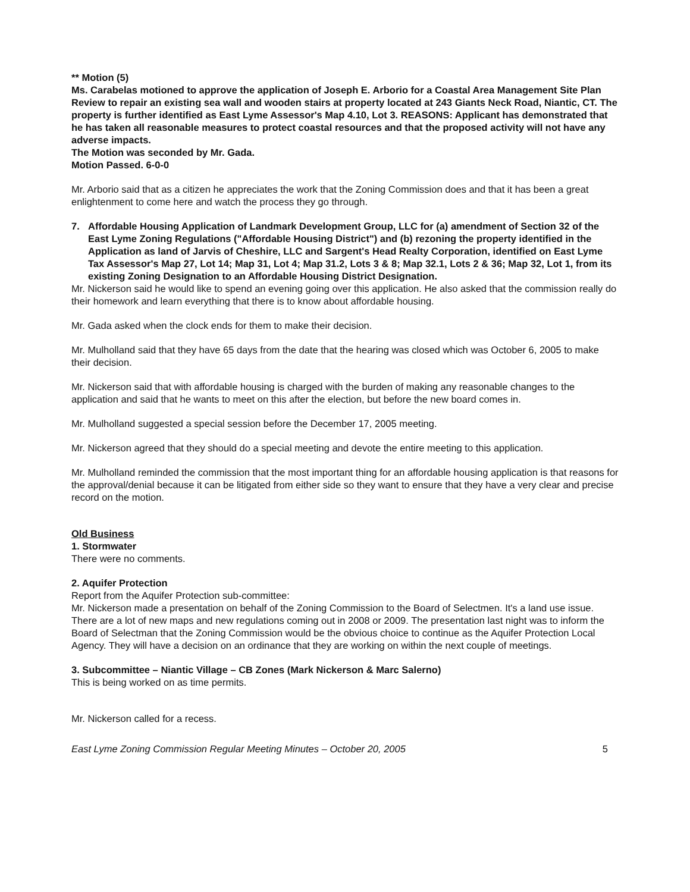** Motion (5)
Ms. Carabelas motioned to approve the application of Joseph E. Arborio for a Coastal Area Management Site Plan Review to repair an existing sea wall and wooden stairs at property located at 243 Giants Neck Road, Niantic, CT. The property is further identified as East Lyme Assessor's Map 4.10, Lot 3. REASONS: Applicant has demonstrated that he has taken all reasonable measures to protect coastal resources and that the proposed activity will not have any adverse impacts.
The Motion was seconded by Mr. Gada.
Motion Passed. 6-0-0
Mr. Arborio said that as a citizen he appreciates the work that the Zoning Commission does and that it has been a great enlightenment to come here and watch the process they go through.
7. Affordable Housing Application of Landmark Development Group, LLC for (a) amendment of Section 32 of the East Lyme Zoning Regulations ("Affordable Housing District") and (b) rezoning the property identified in the Application as land of Jarvis of Cheshire, LLC and Sargent's Head Realty Corporation, identified on East Lyme Tax Assessor's Map 27, Lot 14; Map 31, Lot 4; Map 31.2, Lots 3 & 8; Map 32.1, Lots 2 & 36; Map 32, Lot 1, from its existing Zoning Designation to an Affordable Housing District Designation.
Mr. Nickerson said he would like to spend an evening going over this application. He also asked that the commission really do their homework and learn everything that there is to know about affordable housing.
Mr. Gada asked when the clock ends for them to make their decision.
Mr. Mulholland said that they have 65 days from the date that the hearing was closed which was October 6, 2005 to make their decision.
Mr. Nickerson said that with affordable housing is charged with the burden of making any reasonable changes to the application and said that he wants to meet on this after the election, but before the new board comes in.
Mr. Mulholland suggested a special session before the December 17, 2005 meeting.
Mr. Nickerson agreed that they should do a special meeting and devote the entire meeting to this application.
Mr. Mulholland reminded the commission that the most important thing for an affordable housing application is that reasons for the approval/denial because it can be litigated from either side so they want to ensure that they have a very clear and precise record on the motion.
Old Business
1. Stormwater
There were no comments.
2. Aquifer Protection
Report from the Aquifer Protection sub-committee:
Mr. Nickerson made a presentation on behalf of the Zoning Commission to the Board of Selectmen. It's a land use issue. There are a lot of new maps and new regulations coming out in 2008 or 2009. The presentation last night was to inform the Board of Selectman that the Zoning Commission would be the obvious choice to continue as the Aquifer Protection Local Agency. They will have a decision on an ordinance that they are working on within the next couple of meetings.
3. Subcommittee – Niantic Village – CB Zones (Mark Nickerson & Marc Salerno)
This is being worked on as time permits.
Mr. Nickerson called for a recess.
East Lyme Zoning Commission Regular Meeting Minutes – October 20, 2005 5